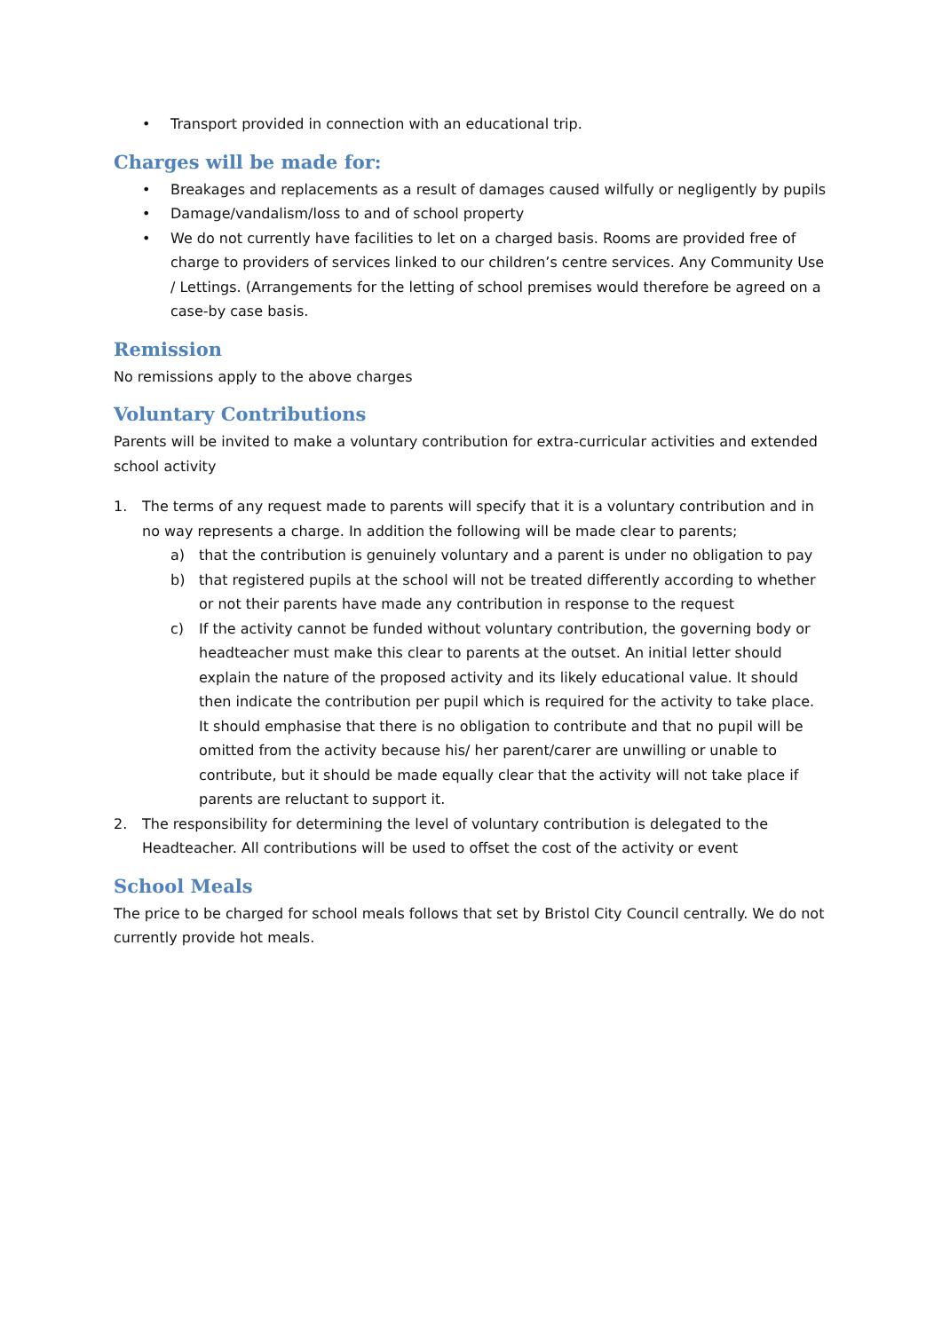• Transport provided in connection with an educational trip.
Charges will be made for:
• Breakages and replacements as a result of damages caused wilfully or negligently by pupils
• Damage/vandalism/loss to and of school property
• We do not currently have facilities to let on a charged basis. Rooms are provided free of charge to providers of services linked to our children’s centre services. Any Community Use / Lettings. (Arrangements for the letting of school premises would therefore be agreed on a case-by case basis.
Remission
No remissions apply to the above charges
Voluntary Contributions
Parents will be invited to make a voluntary contribution for extra-curricular activities and extended school activity
1. The terms of any request made to parents will specify that it is a voluntary contribution and in no way represents a charge. In addition the following will be made clear to parents;
a) that the contribution is genuinely voluntary and a parent is under no obligation to pay
b) that registered pupils at the school will not be treated differently according to whether or not their parents have made any contribution in response to the request
c) If the activity cannot be funded without voluntary contribution, the governing body or headteacher must make this clear to parents at the outset. An initial letter should explain the nature of the proposed activity and its likely educational value. It should then indicate the contribution per pupil which is required for the activity to take place. It should emphasise that there is no obligation to contribute and that no pupil will be omitted from the activity because his/ her parent/carer are unwilling or unable to contribute, but it should be made equally clear that the activity will not take place if parents are reluctant to support it.
2. The responsibility for determining the level of voluntary contribution is delegated to the Headteacher. All contributions will be used to offset the cost of the activity or event
School Meals
The price to be charged for school meals follows that set by Bristol City Council centrally. We do not currently provide hot meals.